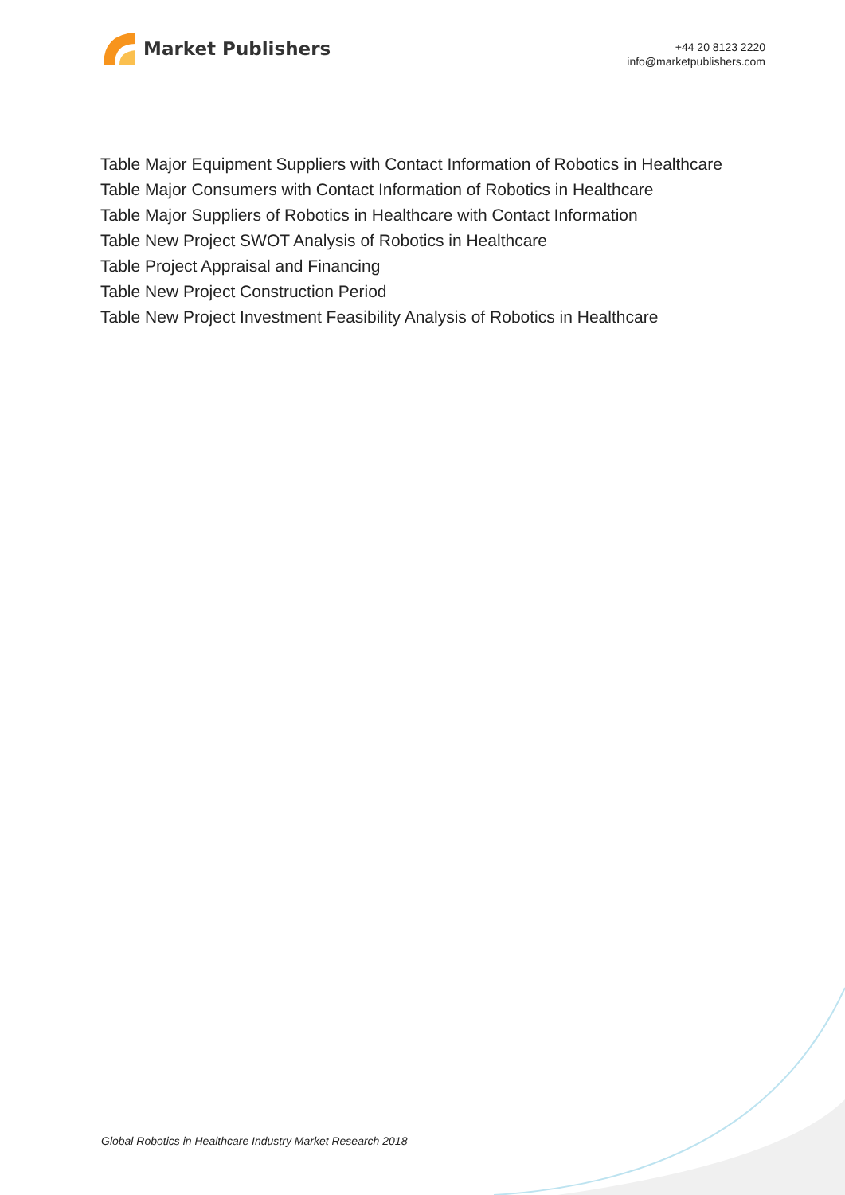Market Publishers
+44 20 8123 2220
info@marketpublishers.com
Table Major Equipment Suppliers with Contact Information of Robotics in Healthcare
Table Major Consumers with Contact Information of Robotics in Healthcare
Table Major Suppliers of Robotics in Healthcare with Contact Information
Table New Project SWOT Analysis of Robotics in Healthcare
Table Project Appraisal and Financing
Table New Project Construction Period
Table New Project Investment Feasibility Analysis of Robotics in Healthcare
Global Robotics in Healthcare Industry Market Research 2018